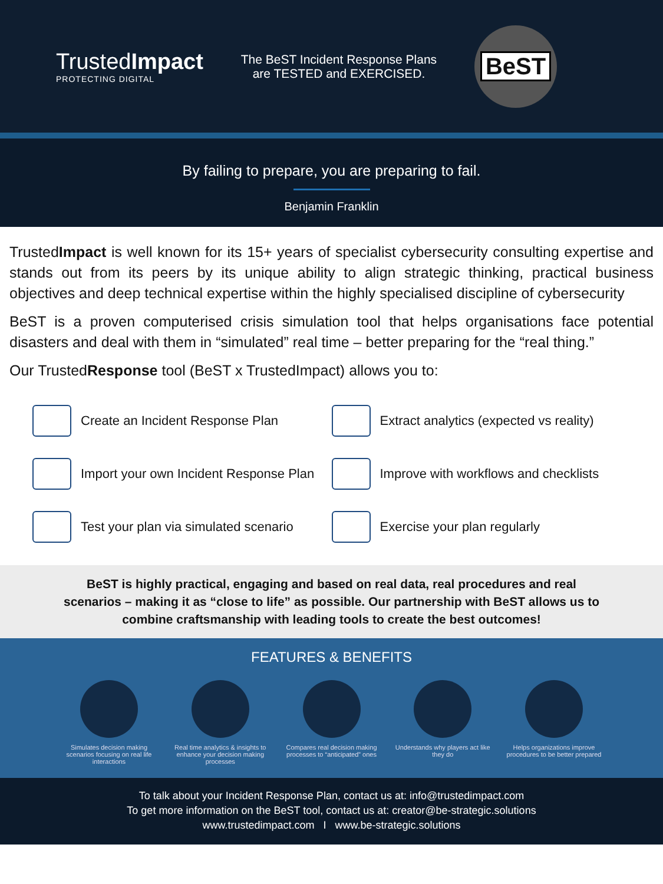TrustedImpact
PROTECTING DIGITAL
The BeST Incident Response Plans
are TESTED and EXERCISED.
BeST
By failing to prepare, you are preparing to fail.
Benjamin Franklin
TrustedImpact is well known for its 15+ years of specialist cybersecurity consulting expertise and stands out from its peers by its unique ability to align strategic thinking, practical business objectives and deep technical expertise within the highly specialised discipline of cybersecurity
BeST is a proven computerised crisis simulation tool that helps organisations face potential disasters and deal with them in “simulated” real time – better preparing for the “real thing.”
Our TrustedResponse tool (BeST x TrustedImpact) allows you to:
Create an Incident Response Plan
Extract analytics (expected vs reality)
Import your own Incident Response Plan
Improve with workflows and checklists
Test your plan via simulated scenario
Exercise your plan regularly
BeST is highly practical, engaging and based on real data, real procedures and real scenarios – making it as “close to life” as possible. Our partnership with BeST allows us to combine craftsmanship with leading tools to create the best outcomes!
FEATURES & BENEFITS
Simulates decision making scenarios focusing on real life interactions
Real time analytics & insights to enhance your decision making processes
Compares real decision making processes to “anticipated” ones
Understands why players act like they do
Helps organizations improve procedures to be better prepared
To talk about your Incident Response Plan, contact us at: info@trustedimpact.com
To get more information on the BeST tool, contact us at: creator@be-strategic.solutions
www.trustedimpact.com I www.be-strategic.solutions